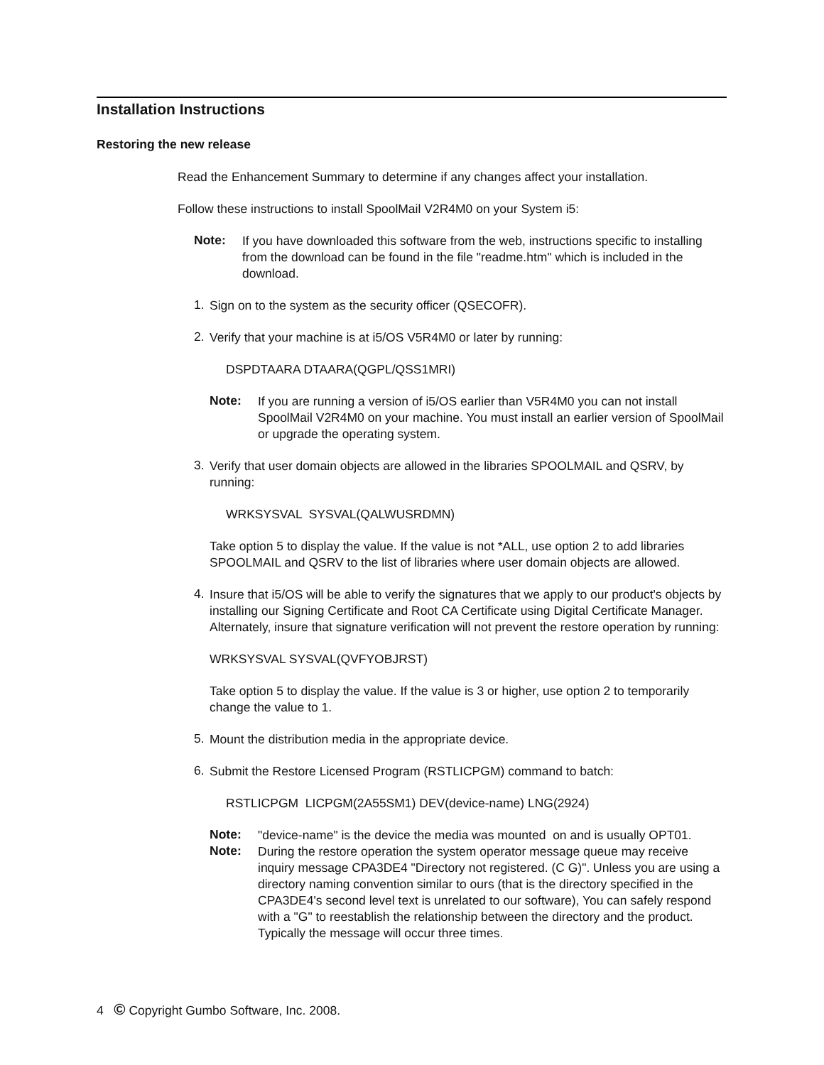Installation Instructions
Restoring the new release
Read the Enhancement Summary to determine if any changes affect your installation.
Follow these instructions to install SpoolMail V2R4M0 on your System i5:
Note:
If you have downloaded this software from the web, instructions specific to installing from the download can be found in the file "readme.htm" which is included in the download.
1.
Sign on to the system as the security officer (QSECOFR).
2.
Verify that your machine is at i5/OS V5R4M0 or later by running:
DSPDTAARA DTAARA(QGPL/QSS1MRI)
Note:
If you are running a version of i5/OS earlier than V5R4M0 you can not install SpoolMail V2R4M0 on your machine. You must install an earlier version of SpoolMail or upgrade the operating system.
3.
Verify that user domain objects are allowed in the libraries SPOOLMAIL and QSRV, by running:
WRKSYSVAL SYSVAL(QALWUSRDMN)
Take option 5 to display the value. If the value is not *ALL, use option 2 to add libraries SPOOLMAIL and QSRV to the list of libraries where user domain objects are allowed.
4.
Insure that i5/OS will be able to verify the signatures that we apply to our product's objects by installing our Signing Certificate and Root CA Certificate using Digital Certificate Manager. Alternately, insure that signature verification will not prevent the restore operation by running:
WRKSYSVAL SYSVAL(QVFYOBJRST)
Take option 5 to display the value. If the value is 3 or higher, use option 2 to temporarily change the value to 1.
5.
Mount the distribution media in the appropriate device.
6.
Submit the Restore Licensed Program (RSTLICPGM) command to batch:
RSTLICPGM LICPGM(2A55SM1) DEV(device-name) LNG(2924)
Note:
"device-name" is the device the media was mounted on and is usually OPT01.
Note:
During the restore operation the system operator message queue may receive inquiry message CPA3DE4 "Directory not registered. (C G)". Unless you are using a directory naming convention similar to ours (that is the directory specified in the CPA3DE4's second level text is unrelated to our software), You can safely respond with a "G" to reestablish the relationship between the directory and the product. Typically the message will occur three times.
4 © Copyright Gumbo Software, Inc. 2008.